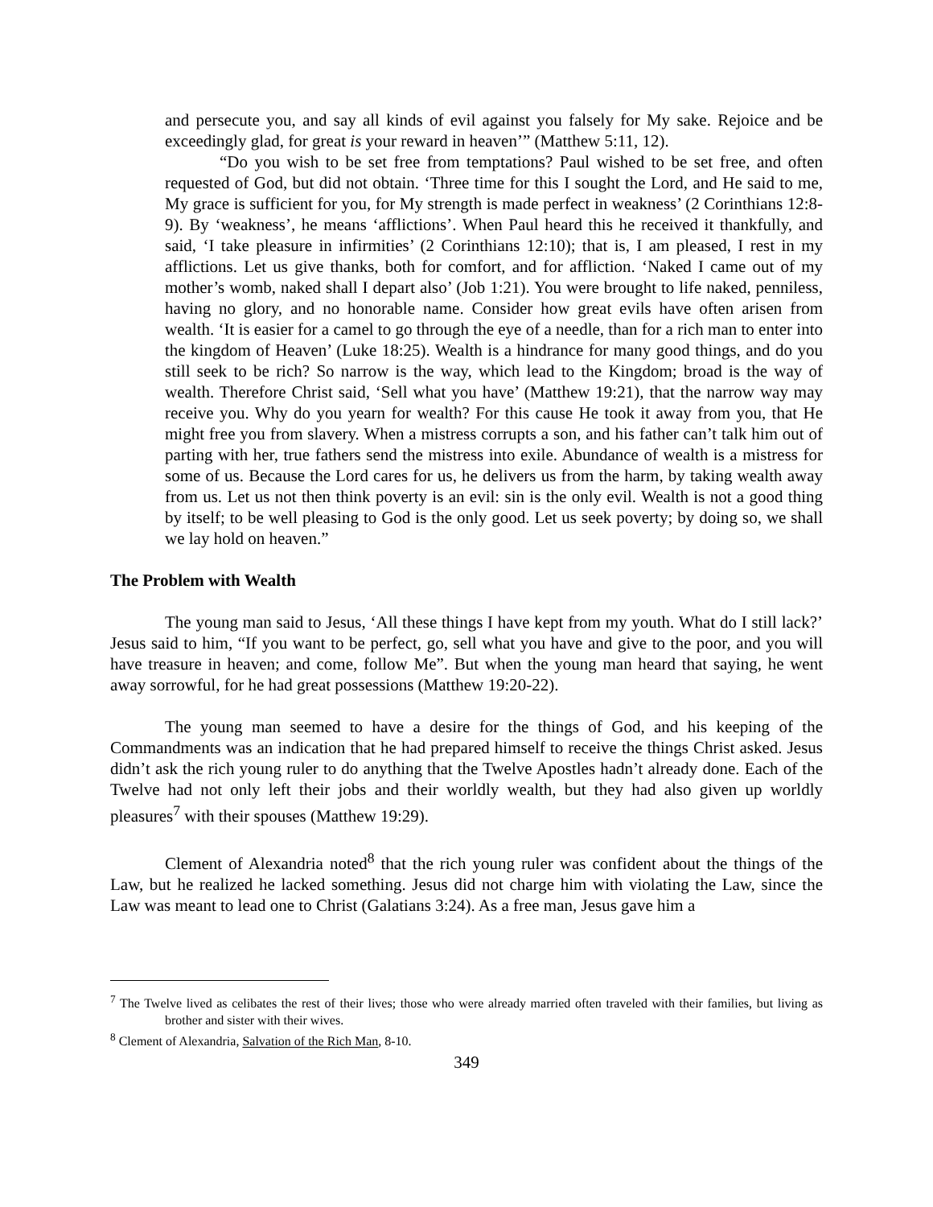and persecute you, and say all kinds of evil against you falsely for My sake. Rejoice and be exceedingly glad, for great is your reward in heaven’” (Matthew 5:11, 12).
“Do you wish to be set free from temptations? Paul wished to be set free, and often requested of God, but did not obtain. ‘Three time for this I sought the Lord, and He said to me, My grace is sufficient for you, for My strength is made perfect in weakness’ (2 Corinthians 12:8-9). By ‘weakness’, he means ‘afflictions’. When Paul heard this he received it thankfully, and said, ‘I take pleasure in infirmities’ (2 Corinthians 12:10); that is, I am pleased, I rest in my afflictions. Let us give thanks, both for comfort, and for affliction. ‘Naked I came out of my mother’s womb, naked shall I depart also’ (Job 1:21). You were brought to life naked, penniless, having no glory, and no honorable name. Consider how great evils have often arisen from wealth. ‘It is easier for a camel to go through the eye of a needle, than for a rich man to enter into the kingdom of Heaven’ (Luke 18:25). Wealth is a hindrance for many good things, and do you still seek to be rich? So narrow is the way, which lead to the Kingdom; broad is the way of wealth. Therefore Christ said, ‘Sell what you have’ (Matthew 19:21), that the narrow way may receive you. Why do you yearn for wealth? For this cause He took it away from you, that He might free you from slavery. When a mistress corrupts a son, and his father can’t talk him out of parting with her, true fathers send the mistress into exile. Abundance of wealth is a mistress for some of us. Because the Lord cares for us, he delivers us from the harm, by taking wealth away from us. Let us not then think poverty is an evil: sin is the only evil. Wealth is not a good thing by itself; to be well pleasing to God is the only good. Let us seek poverty; by doing so, we shall we lay hold on heaven.”
The Problem with Wealth
The young man said to Jesus, ‘All these things I have kept from my youth. What do I still lack?’ Jesus said to him, “If you want to be perfect, go, sell what you have and give to the poor, and you will have treasure in heaven; and come, follow Me”. But when the young man heard that saying, he went away sorrowful, for he had great possessions (Matthew 19:20-22).
The young man seemed to have a desire for the things of God, and his keeping of the Commandments was an indication that he had prepared himself to receive the things Christ asked. Jesus didn’t ask the rich young ruler to do anything that the Twelve Apostles hadn’t already done. Each of the Twelve had not only left their jobs and their worldly wealth, but they had also given up worldly pleasures<sup>7</sup> with their spouses (Matthew 19:29).
Clement of Alexandria noted<sup>8</sup> that the rich young ruler was confident about the things of the Law, but he realized he lacked something. Jesus did not charge him with violating the Law, since the Law was meant to lead one to Christ (Galatians 3:24). As a free man, Jesus gave him a
<sup>7</sup> The Twelve lived as celibates the rest of their lives; those who were already married often traveled with their families, but living as brother and sister with their wives.
<sup>8</sup> Clement of Alexandria, Salvation of the Rich Man, 8-10.
349